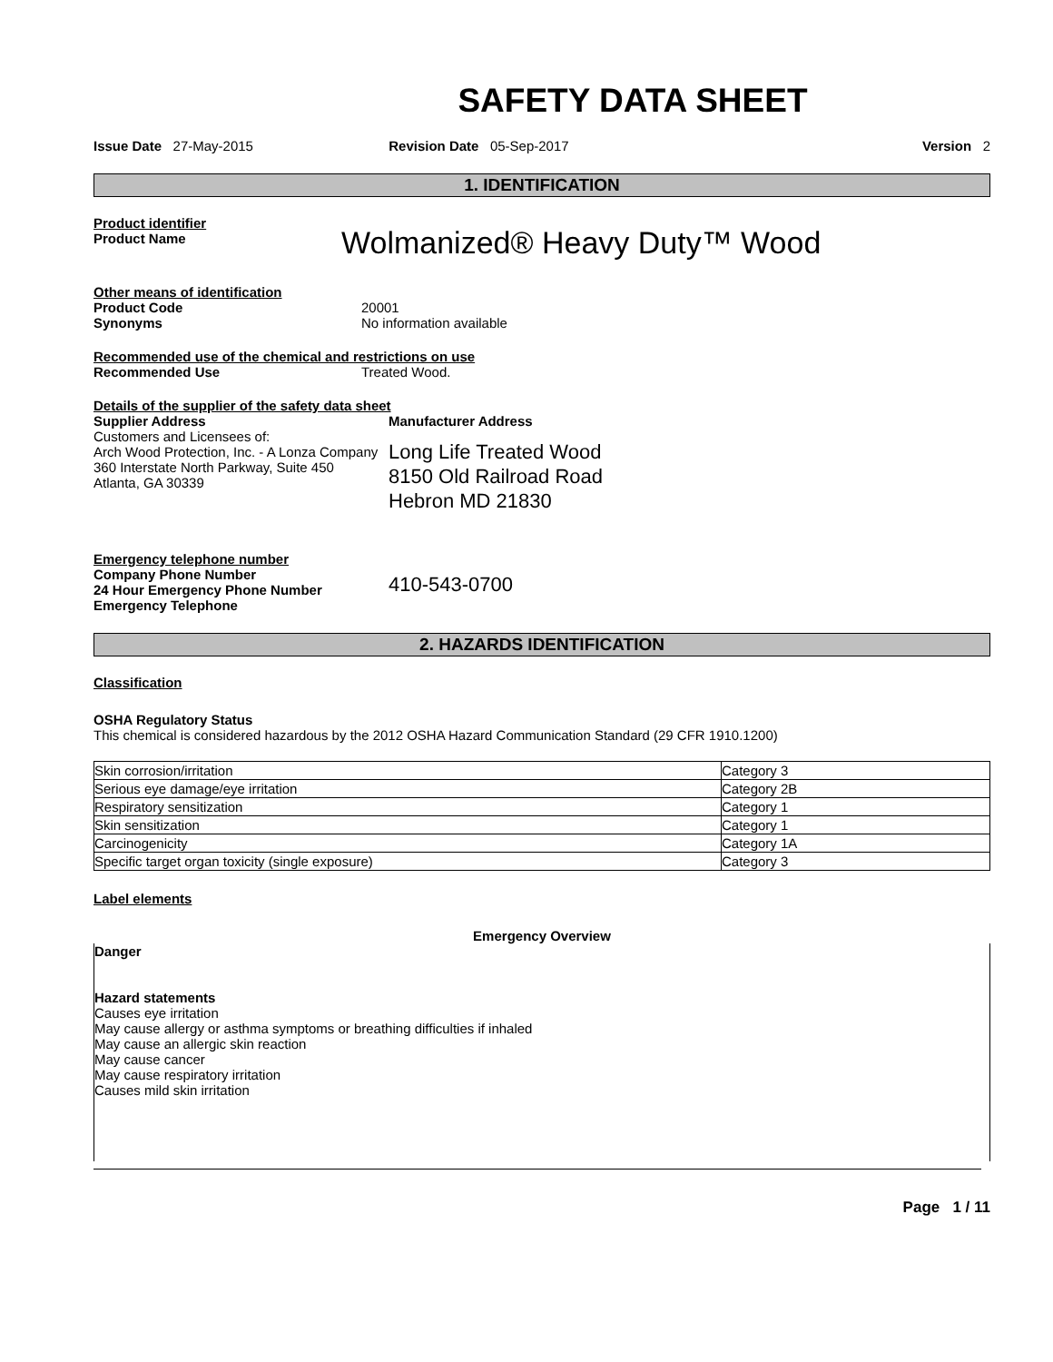SAFETY DATA SHEET
Issue Date 27-May-2015 Revision Date 05-Sep-2017 Version 2
1. IDENTIFICATION
Product identifier
Product Name
Wolmanized® Heavy Duty™ Wood
Other means of identification
Product Code 20001
Synonyms No information available
Recommended use of the chemical and restrictions on use
Recommended Use Treated Wood.
Details of the supplier of the safety data sheet
Supplier Address
Customers and Licensees of:
Arch Wood Protection, Inc. - A Lonza Company
360 Interstate North Parkway, Suite 450
Atlanta, GA 30339
Manufacturer Address
Long Life Treated Wood
8150 Old Railroad Road
Hebron MD 21830
Emergency telephone number
Company Phone Number
24 Hour Emergency Phone Number
Emergency Telephone
410-543-0700
2. HAZARDS IDENTIFICATION
Classification
OSHA Regulatory Status
This chemical is considered hazardous by the 2012 OSHA Hazard Communication Standard (29 CFR 1910.1200)
| Skin corrosion/irritation | Category 3 |
| Serious eye damage/eye irritation | Category 2B |
| Respiratory sensitization | Category 1 |
| Skin sensitization | Category 1 |
| Carcinogenicity | Category 1A |
| Specific target organ toxicity (single exposure) | Category 3 |
Label elements
Emergency Overview
Danger
Hazard statements
Causes eye irritation
May cause allergy or asthma symptoms or breathing difficulties if inhaled
May cause an allergic skin reaction
May cause cancer
May cause respiratory irritation
Causes mild skin irritation
Page 1 / 11